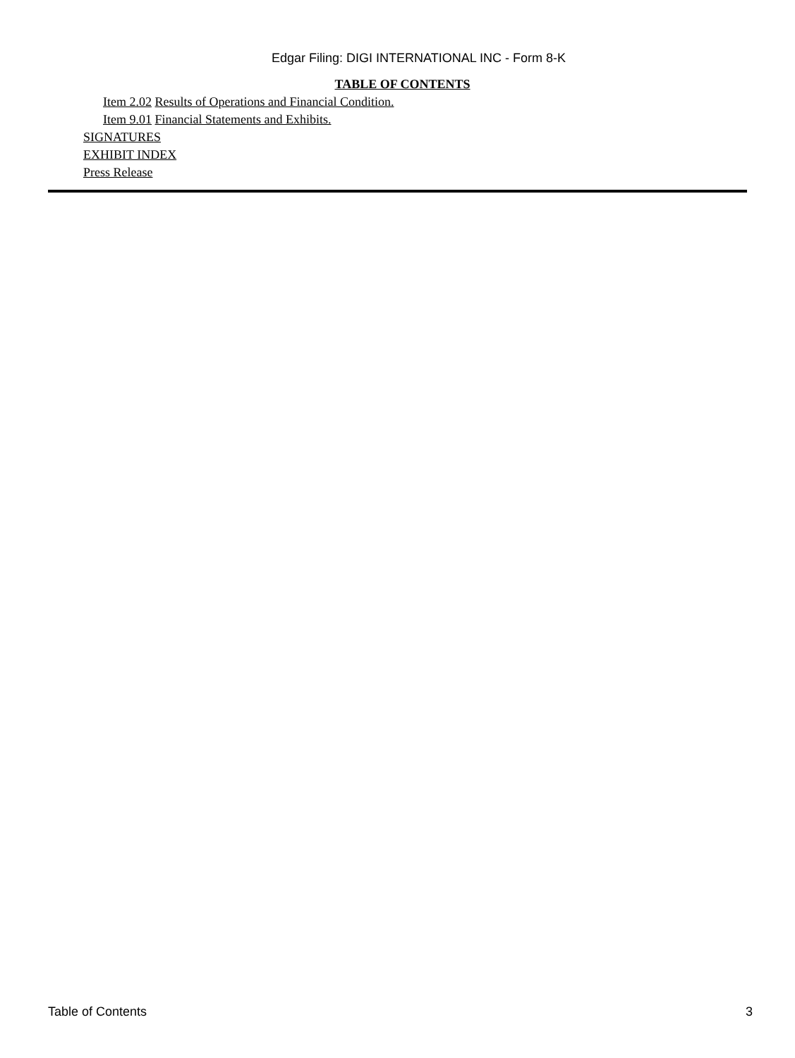Edgar Filing: DIGI INTERNATIONAL INC - Form 8-K
TABLE OF CONTENTS
Item 2.02 Results of Operations and Financial Condition.
Item 9.01 Financial Statements and Exhibits.
SIGNATURES
EXHIBIT INDEX
Press Release
Table of Contents 3